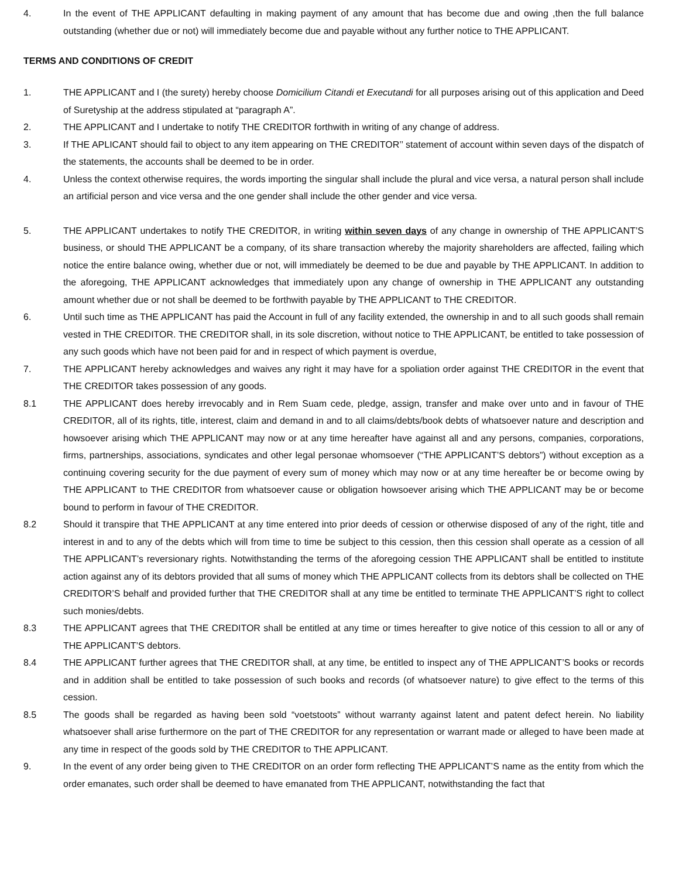4. In the event of THE APPLICANT defaulting in making payment of any amount that has become due and owing ,then the full balance outstanding (whether due or not) will immediately become due and payable without any further notice to THE APPLICANT.
TERMS AND CONDITIONS OF CREDIT
1. THE APPLICANT and I (the surety) hereby choose Domicilium Citandi et Executandi for all purposes arising out of this application and Deed of Suretyship at the address stipulated at “paragraph A”.
2. THE APPLICANT and I undertake to notify THE CREDITOR forthwith in writing of any change of address.
3. If THE APLICANT should fail to object to any item appearing on THE CREDITOR’’ statement of account within seven days of the dispatch of the statements, the accounts shall be deemed to be in order.
4. Unless the context otherwise requires, the words importing the singular shall include the plural and vice versa, a natural person shall include an artificial person and vice versa and the one gender shall include the other gender and vice versa.
5. THE APPLICANT undertakes to notify THE CREDITOR, in writing within seven days of any change in ownership of THE APPLICANT’S business, or should THE APPLICANT be a company, of its share transaction whereby the majority shareholders are affected, failing which notice the entire balance owing, whether due or not, will immediately be deemed to be due and payable by THE APPLICANT. In addition to the aforegoing, THE APPLICANT acknowledges that immediately upon any change of ownership in THE APPLICANT any outstanding amount whether due or not shall be deemed to be forthwith payable by THE APPLICANT to THE CREDITOR.
6. Until such time as THE APPLICANT has paid the Account in full of any facility extended, the ownership in and to all such goods shall remain vested in THE CREDITOR. THE CREDITOR shall, in its sole discretion, without notice to THE APPLICANT, be entitled to take possession of any such goods which have not been paid for and in respect of which payment is overdue,
7. THE APPLICANT hereby acknowledges and waives any right it may have for a spoliation order against THE CREDITOR in the event that THE CREDITOR takes possession of any goods.
8.1 THE APPLICANT does hereby irrevocably and in Rem Suam cede, pledge, assign, transfer and make over unto and in favour of THE CREDITOR, all of its rights, title, interest, claim and demand in and to all claims/debts/book debts of whatsoever nature and description and howsoever arising which THE APPLICANT may now or at any time hereafter have against all and any persons, companies, corporations, firms, partnerships, associations, syndicates and other legal personae whomsoever (“THE APPLICANT’S debtors”) without exception as a continuing covering security for the due payment of every sum of money which may now or at any time hereafter be or become owing by THE APPLICANT to THE CREDITOR from whatsoever cause or obligation howsoever arising which THE APPLICANT may be or become bound to perform in favour of THE CREDITOR.
8.2 Should it transpire that THE APPLICANT at any time entered into prior deeds of cession or otherwise disposed of any of the right, title and interest in and to any of the debts which will from time to time be subject to this cession, then this cession shall operate as a cession of all THE APPLICANT’s reversionary rights. Notwithstanding the terms of the aforegoing cession THE APPLICANT shall be entitled to institute action against any of its debtors provided that all sums of money which THE APPLICANT collects from its debtors shall be collected on THE CREDITOR’S behalf and provided further that THE CREDITOR shall at any time be entitled to terminate THE APPLICANT’S right to collect such monies/debts.
8.3 THE APPLICANT agrees that THE CREDITOR shall be entitled at any time or times hereafter to give notice of this cession to all or any of THE APPLICANT’S debtors.
8.4 THE APPLICANT further agrees that THE CREDITOR shall, at any time, be entitled to inspect any of THE APPLICANT’S books or records and in addition shall be entitled to take possession of such books and records (of whatsoever nature) to give effect to the terms of this cession.
8.5 The goods shall be regarded as having been sold “voetstoots” without warranty against latent and patent defect herein. No liability whatsoever shall arise furthermore on the part of THE CREDITOR for any representation or warrant made or alleged to have been made at any time in respect of the goods sold by THE CREDITOR to THE APPLICANT.
9. In the event of any order being given to THE CREDITOR on an order form reflecting THE APPLICANT’S name as the entity from which the order emanates, such order shall be deemed to have emanated from THE APPLICANT, notwithstanding the fact that